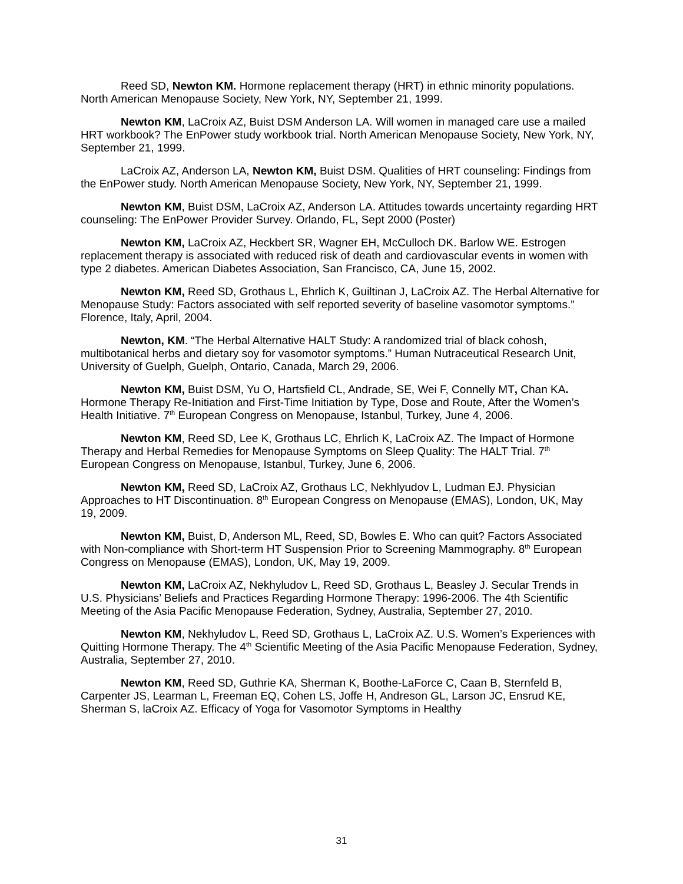Reed SD, Newton KM. Hormone replacement therapy (HRT) in ethnic minority populations. North American Menopause Society, New York, NY, September 21, 1999.
Newton KM, LaCroix AZ, Buist DSM Anderson LA. Will women in managed care use a mailed HRT workbook? The EnPower study workbook trial. North American Menopause Society, New York, NY, September 21, 1999.
LaCroix AZ, Anderson LA, Newton KM, Buist DSM. Qualities of HRT counseling: Findings from the EnPower study. North American Menopause Society, New York, NY, September 21, 1999.
Newton KM, Buist DSM, LaCroix AZ, Anderson LA. Attitudes towards uncertainty regarding HRT counseling: The EnPower Provider Survey. Orlando, FL, Sept 2000 (Poster)
Newton KM, LaCroix AZ, Heckbert SR, Wagner EH, McCulloch DK. Barlow WE. Estrogen replacement therapy is associated with reduced risk of death and cardiovascular events in women with type 2 diabetes. American Diabetes Association, San Francisco, CA, June 15, 2002.
Newton KM, Reed SD, Grothaus L, Ehrlich K, Guiltinan J, LaCroix AZ. The Herbal Alternative for Menopause Study: Factors associated with self reported severity of baseline vasomotor symptoms.” Florence, Italy, April, 2004.
Newton, KM. “The Herbal Alternative HALT Study: A randomized trial of black cohosh, multibotanical herbs and dietary soy for vasomotor symptoms.” Human Nutraceutical Research Unit, University of Guelph, Guelph, Ontario, Canada, March 29, 2006.
Newton KM, Buist DSM, Yu O, Hartsfield CL, Andrade, SE, Wei F, Connelly MT, Chan KA. Hormone Therapy Re-Initiation and First-Time Initiation by Type, Dose and Route, After the Women’s Health Initiative. 7<sup>th</sup> European Congress on Menopause, Istanbul, Turkey, June 4, 2006.
Newton KM, Reed SD, Lee K, Grothaus LC, Ehrlich K, LaCroix AZ. The Impact of Hormone Therapy and Herbal Remedies for Menopause Symptoms on Sleep Quality: The HALT Trial. 7<sup>th</sup> European Congress on Menopause, Istanbul, Turkey, June 6, 2006.
Newton KM, Reed SD, LaCroix AZ, Grothaus LC, Nekhlyudov L, Ludman EJ. Physician Approaches to HT Discontinuation. 8<sup>th</sup> European Congress on Menopause (EMAS), London, UK, May 19, 2009.
Newton KM, Buist, D, Anderson ML, Reed, SD, Bowles E. Who can quit? Factors Associated with Non-compliance with Short-term HT Suspension Prior to Screening Mammography. 8<sup>th</sup> European Congress on Menopause (EMAS), London, UK, May 19, 2009.
Newton KM, LaCroix AZ, Nekhyludov L, Reed SD, Grothaus L, Beasley J. Secular Trends in U.S. Physicians’ Beliefs and Practices Regarding Hormone Therapy: 1996-2006. The 4th Scientific Meeting of the Asia Pacific Menopause Federation, Sydney, Australia, September 27, 2010.
Newton KM, Nekhyludov L, Reed SD, Grothaus L, LaCroix AZ. U.S. Women’s Experiences with Quitting Hormone Therapy. The 4<sup>th</sup> Scientific Meeting of the Asia Pacific Menopause Federation, Sydney, Australia, September 27, 2010.
Newton KM, Reed SD, Guthrie KA, Sherman K, Boothe-LaForce C, Caan B, Sternfeld B, Carpenter JS, Learman L, Freeman EQ, Cohen LS, Joffe H, Andreson GL, Larson JC, Ensrud KE, Sherman S, laCroix AZ. Efficacy of Yoga for Vasomotor Symptoms in Healthy
31